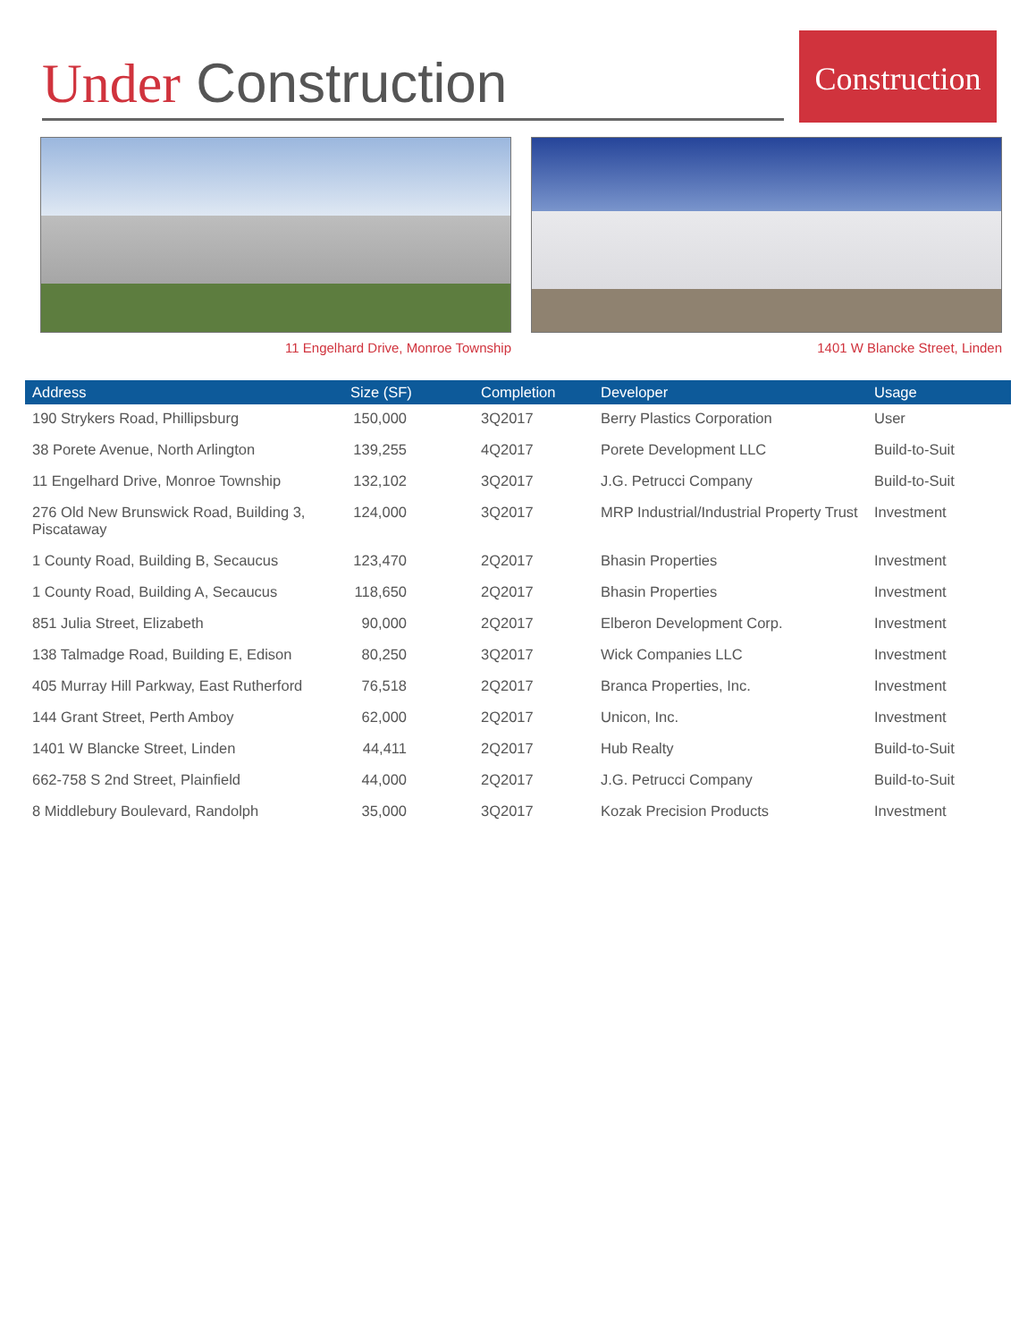Under Construction
Construction
11 Engelhard Drive, Monroe Township 1401 W Blancke Street, Linden
| Address | Size (SF) | Completion | Developer | Usage |
| --- | --- | --- | --- | --- |
| 190 Strykers Road, Phillipsburg | 150,000 | 3Q2017 | Berry Plastics Corporation | User |
| 38 Porete Avenue, North Arlington | 139,255 | 4Q2017 | Porete Development LLC | Build-to-Suit |
| 11 Engelhard Drive, Monroe Township | 132,102 | 3Q2017 | J.G. Petrucci Company | Build-to-Suit |
| 276 Old New Brunswick Road, Building 3, Piscataway | 124,000 | 3Q2017 | MRP Industrial/Industrial Property Trust | Investment |
| 1 County Road, Building B, Secaucus | 123,470 | 2Q2017 | Bhasin Properties | Investment |
| 1 County Road, Building A, Secaucus | 118,650 | 2Q2017 | Bhasin Properties | Investment |
| 851 Julia Street, Elizabeth | 90,000 | 2Q2017 | Elberon Development Corp. | Investment |
| 138 Talmadge Road, Building E, Edison | 80,250 | 3Q2017 | Wick Companies LLC | Investment |
| 405 Murray Hill Parkway, East Rutherford | 76,518 | 2Q2017 | Branca Properties, Inc. | Investment |
| 144 Grant Street, Perth Amboy | 62,000 | 2Q2017 | Unicon, Inc. | Investment |
| 1401 W Blancke Street, Linden | 44,411 | 2Q2017 | Hub Realty | Build-to-Suit |
| 662-758 S 2nd Street, Plainfield | 44,000 | 2Q2017 | J.G. Petrucci Company | Build-to-Suit |
| 8 Middlebury Boulevard, Randolph | 35,000 | 3Q2017 | Kozak Precision Products | Investment |